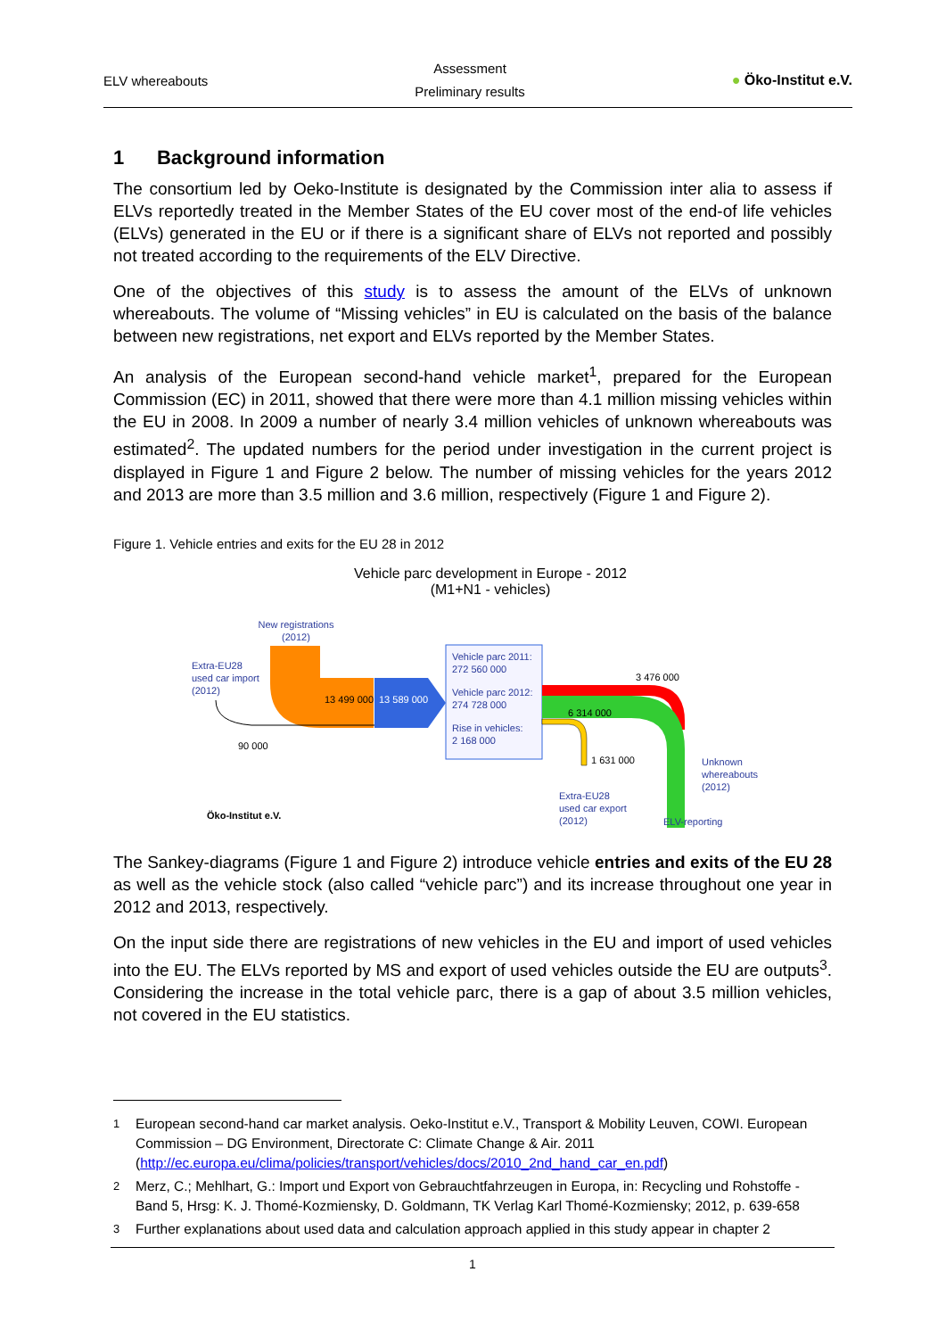ELV whereabouts Assessment
Preliminary results ● Öko-Institut e.V.
1 Background information
The consortium led by Oeko-Institute is designated by the Commission inter alia to assess if ELVs reportedly treated in the Member States of the EU cover most of the end-of life vehicles (ELVs) generated in the EU or if there is a significant share of ELVs not reported and possibly not treated according to the requirements of the ELV Directive.
One of the objectives of this study is to assess the amount of the ELVs of unknown whereabouts. The volume of “Missing vehicles” in EU is calculated on the basis of the balance between new registrations, net export and ELVs reported by the Member States.
An analysis of the European second-hand vehicle market<sup>1</sup>, prepared for the European Commission (EC) in 2011, showed that there were more than 4.1 million missing vehicles within the EU in 2008. In 2009 a number of nearly 3.4 million vehicles of unknown whereabouts was estimated<sup>2</sup>. The updated numbers for the period under investigation in the current project is displayed in Figure 1 and Figure 2 below. The number of missing vehicles for the years 2012 and 2013 are more than 3.5 million and 3.6 million, respectively (Figure 1 and Figure 2).
Figure 1. Vehicle entries and exits for the EU 28 in 2012
Vehicle parc development in Europe - 2012
(M1+N1 - vehicles)
New registrations
(2012)
13 499 000
13 589 000
Extra-EU28
used car import
(2012)
90 000
Vehicle parc 2011:
272 560 000
Vehicle parc 2012:
274 728 000
Rise in vehicles:
2 168 000
3 476 000
6 314 000
1 631 000
Extra-EU28
used car export
(2012)
Unknown
whereabouts
(2012)
ELV-reporting
Öko-Institut e.V.
The Sankey-diagrams (Figure 1 and Figure 2) introduce vehicle entries and exits of the EU 28 as well as the vehicle stock (also called “vehicle parc”) and its increase throughout one year in 2012 and 2013, respectively.
On the input side there are registrations of new vehicles in the EU and import of used vehicles into the EU. The ELVs reported by MS and export of used vehicles outside the EU are outputs<sup>3</sup>. Considering the increase in the total vehicle parc, there is a gap of about 3.5 million vehicles, not covered in the EU statistics.
<sup>1</sup> European second-hand car market analysis. Oeko-Institut e.V., Transport & Mobility Leuven, COWI. European Commission – DG Environment, Directorate C: Climate Change & Air. 2011 (http://ec.europa.eu/clima/policies/transport/vehicles/docs/2010_2nd_hand_car_en.pdf)
<sup>2</sup> Merz, C.; Mehlhart, G.: Import und Export von Gebrauchtfahrzeugen in Europa, in: Recycling und Rohstoffe - Band 5, Hrsg: K. J. Thomé-Kozmiensky, D. Goldmann, TK Verlag Karl Thomé-Kozmiensky; 2012, p. 639-658
<sup>3</sup> Further explanations about used data and calculation approach applied in this study appear in chapter 2
1